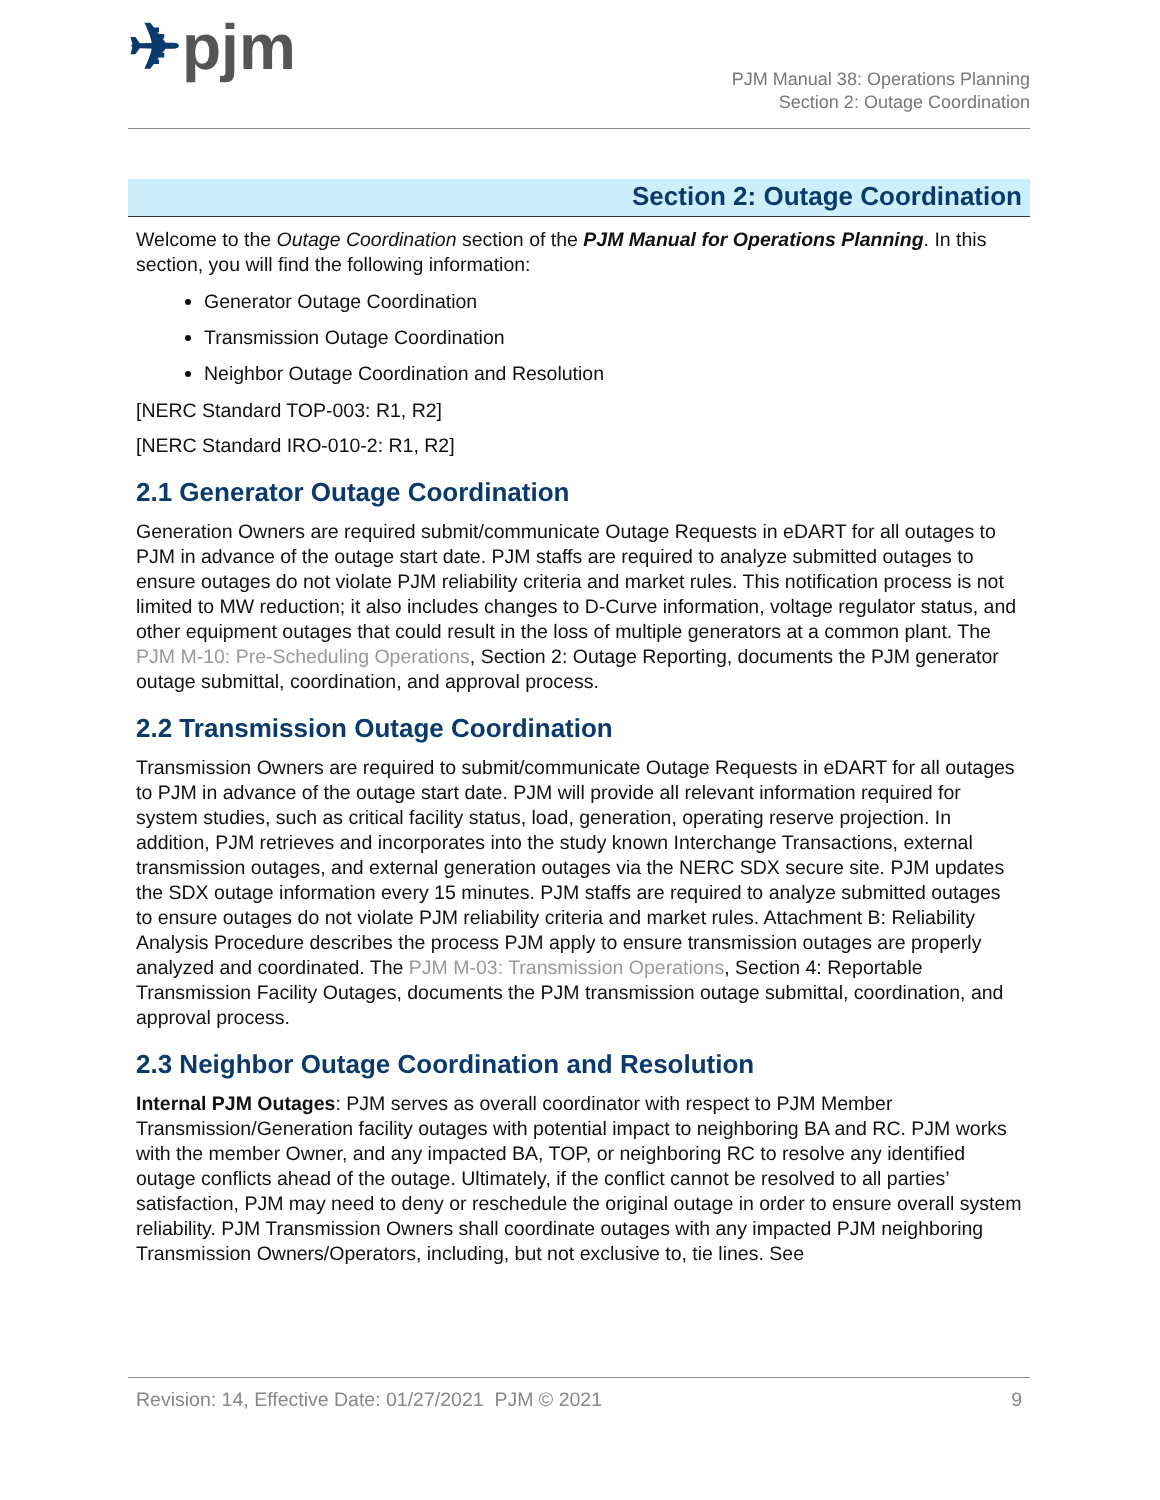✈pjm
PJM Manual 38: Operations Planning
Section 2: Outage Coordination
Section 2: Outage Coordination
Welcome to the Outage Coordination section of the PJM Manual for Operations Planning. In this section, you will find the following information:
Generator Outage Coordination
Transmission Outage Coordination
Neighbor Outage Coordination and Resolution
[NERC Standard TOP-003: R1, R2]
[NERC Standard IRO-010-2: R1, R2]
2.1 Generator Outage Coordination
Generation Owners are required submit/communicate Outage Requests in eDART for all outages to PJM in advance of the outage start date. PJM staffs are required to analyze submitted outages to ensure outages do not violate PJM reliability criteria and market rules. This notification process is not limited to MW reduction; it also includes changes to D-Curve information, voltage regulator status, and other equipment outages that could result in the loss of multiple generators at a common plant. The PJM M-10: Pre-Scheduling Operations, Section 2: Outage Reporting, documents the PJM generator outage submittal, coordination, and approval process.
2.2 Transmission Outage Coordination
Transmission Owners are required to submit/communicate Outage Requests in eDART for all outages to PJM in advance of the outage start date. PJM will provide all relevant information required for system studies, such as critical facility status, load, generation, operating reserve projection. In addition, PJM retrieves and incorporates into the study known Interchange Transactions, external transmission outages, and external generation outages via the NERC SDX secure site. PJM updates the SDX outage information every 15 minutes. PJM staffs are required to analyze submitted outages to ensure outages do not violate PJM reliability criteria and market rules. Attachment B: Reliability Analysis Procedure describes the process PJM apply to ensure transmission outages are properly analyzed and coordinated. The PJM M-03: Transmission Operations, Section 4: Reportable Transmission Facility Outages, documents the PJM transmission outage submittal, coordination, and approval process.
2.3 Neighbor Outage Coordination and Resolution
Internal PJM Outages: PJM serves as overall coordinator with respect to PJM Member Transmission/Generation facility outages with potential impact to neighboring BA and RC. PJM works with the member Owner, and any impacted BA, TOP, or neighboring RC to resolve any identified outage conflicts ahead of the outage. Ultimately, if the conflict cannot be resolved to all parties’ satisfaction, PJM may need to deny or reschedule the original outage in order to ensure overall system reliability. PJM Transmission Owners shall coordinate outages with any impacted PJM neighboring Transmission Owners/Operators, including, but not exclusive to, tie lines. See
Revision: 14, Effective Date: 01/27/2021 PJM © 2021 9